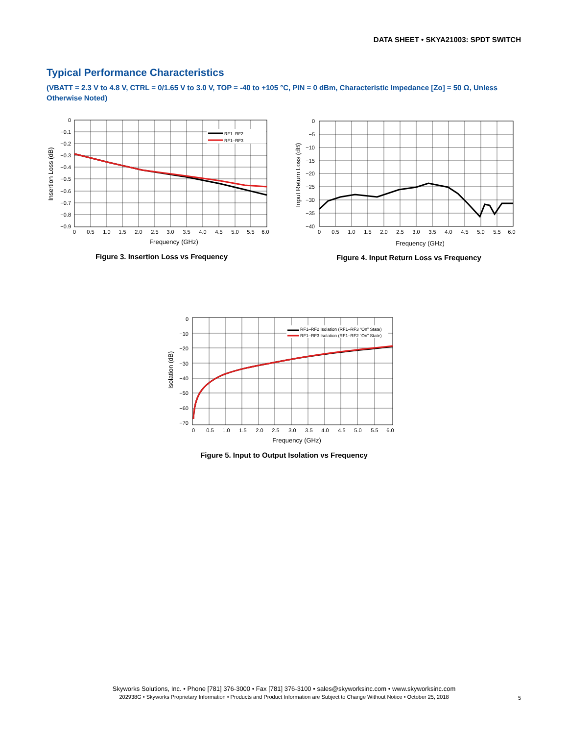DATA SHEET • SKYA21003: SPDT SWITCH
Typical Performance Characteristics
(VBATT = 2.3 V to 4.8 V, CTRL = 0/1.65 V to 3.0 V, TOP = -40 to +105 °C, PIN = 0 dBm, Characteristic Impedance [Zo] = 50 Ω, Unless Otherwise Noted)
0
−0.1
−0.2
−0.3
−0.4
−0.5
−0.6
−0.7
−0.8
−0.9
0
0.5
1.0
1.5
2.0
2.5
3.0
3.5
4.0
4.5
5.0
5.5
6.0
Frequency (GHz)
Insertion Loss (dB)
RF1–RF2
RF1–RF3
Figure 3. Insertion Loss vs Frequency
0
−5
−10
−15
−20
−25
−30
−35
−40
0
0.5
1.0
1.5
2.0
2.5
3.0
3.5
4.0
4.5
5.0
5.5
6.0
Frequency (GHz)
Input Return Loss (dB)
Figure 4. Input Return Loss vs Frequency
0
−10
−20
−30
−40
−50
−60
−70
0
0.5
1.0
1.5
2.0
2.5
3.0
3.5
4.0
4.5
5.0
5.5
6.0
Frequency (GHz)
Isolation (dB)
RF1–RF2 Isolation (RF1–RF3 “On” State)
RF1–RF3 Isolation (RF1–RF2 “On” State)
Figure 5. Input to Output Isolation vs Frequency
Skyworks Solutions, Inc. • Phone [781] 376-3000 • Fax [781] 376-3100 • sales@skyworksinc.com • www.skyworksinc.com
202938G • Skyworks Proprietary Information • Products and Product Information are Subject to Change Without Notice • October 25, 2018
5